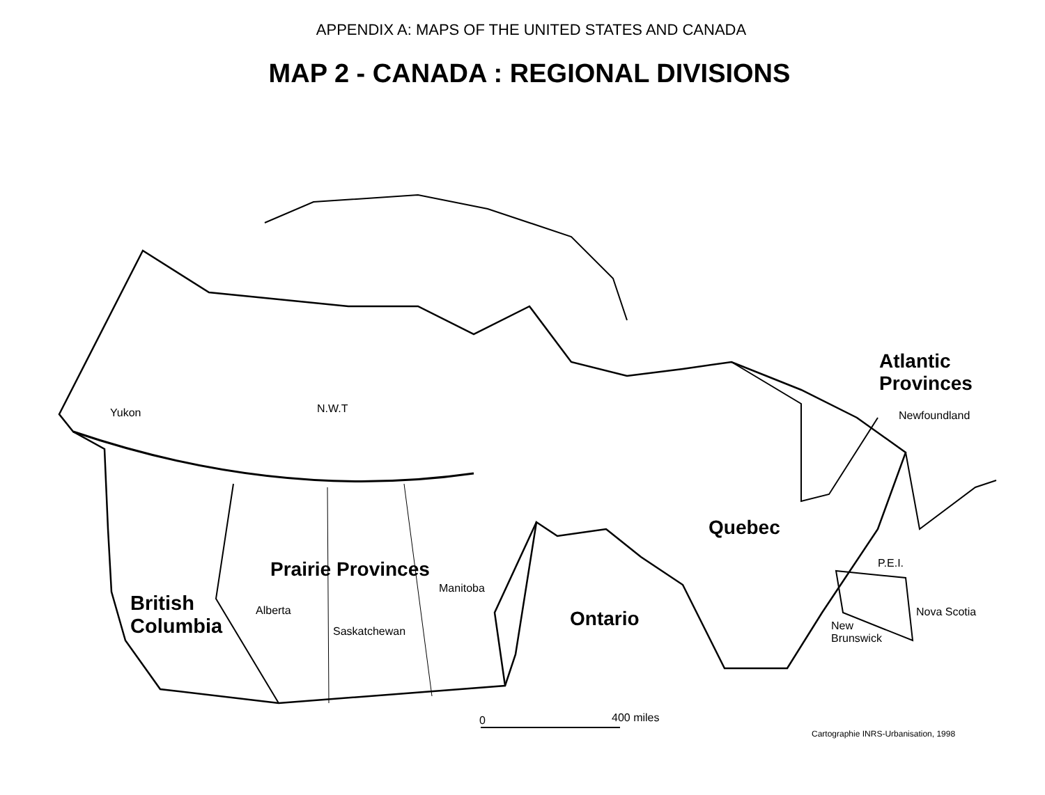APPENDIX A: MAPS OF THE UNITED STATES AND CANADA
MAP 2 - CANADA : REGIONAL DIVISIONS
Atlantic
Provinces
Yukon N.W.T
Newfoundland
Quebec
P.E.I.
Prairie Provinces
Manitoba
British
Columbia
Alberta Ontario Nova Scotia
New
Brunswick
Saskatchewan
0 400 miles
Cartographie INRS-Urbanisation, 1998